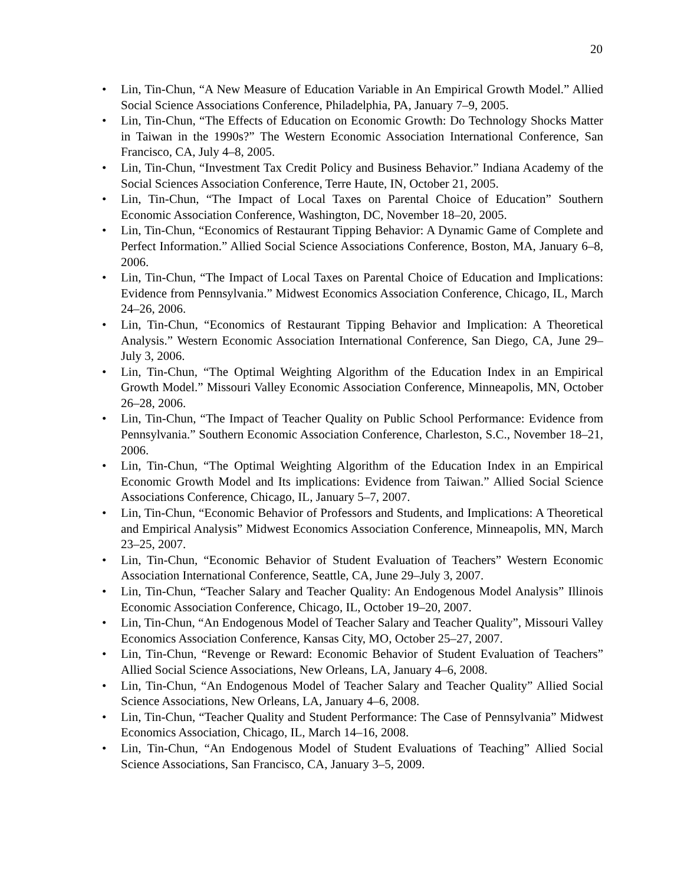20
• Lin, Tin-Chun, “A New Measure of Education Variable in An Empirical Growth Model.” Allied Social Science Associations Conference, Philadelphia, PA, January 7–9, 2005.
• Lin, Tin-Chun, “The Effects of Education on Economic Growth: Do Technology Shocks Matter in Taiwan in the 1990s?” The Western Economic Association International Conference, San Francisco, CA, July 4–8, 2005.
• Lin, Tin-Chun, “Investment Tax Credit Policy and Business Behavior.” Indiana Academy of the Social Sciences Association Conference, Terre Haute, IN, October 21, 2005.
• Lin, Tin-Chun, “The Impact of Local Taxes on Parental Choice of Education” Southern Economic Association Conference, Washington, DC, November 18–20, 2005.
• Lin, Tin-Chun, “Economics of Restaurant Tipping Behavior: A Dynamic Game of Complete and Perfect Information.” Allied Social Science Associations Conference, Boston, MA, January 6–8, 2006.
• Lin, Tin-Chun, “The Impact of Local Taxes on Parental Choice of Education and Implications: Evidence from Pennsylvania.” Midwest Economics Association Conference, Chicago, IL, March 24–26, 2006.
• Lin, Tin-Chun, “Economics of Restaurant Tipping Behavior and Implication: A Theoretical Analysis.” Western Economic Association International Conference, San Diego, CA, June 29–July 3, 2006.
• Lin, Tin-Chun, “The Optimal Weighting Algorithm of the Education Index in an Empirical Growth Model.” Missouri Valley Economic Association Conference, Minneapolis, MN, October 26–28, 2006.
• Lin, Tin-Chun, “The Impact of Teacher Quality on Public School Performance: Evidence from Pennsylvania.” Southern Economic Association Conference, Charleston, S.C., November 18–21, 2006.
• Lin, Tin-Chun, “The Optimal Weighting Algorithm of the Education Index in an Empirical Economic Growth Model and Its implications: Evidence from Taiwan.” Allied Social Science Associations Conference, Chicago, IL, January 5–7, 2007.
• Lin, Tin-Chun, “Economic Behavior of Professors and Students, and Implications: A Theoretical and Empirical Analysis” Midwest Economics Association Conference, Minneapolis, MN, March 23–25, 2007.
• Lin, Tin-Chun, “Economic Behavior of Student Evaluation of Teachers” Western Economic Association International Conference, Seattle, CA, June 29–July 3, 2007.
• Lin, Tin-Chun, “Teacher Salary and Teacher Quality: An Endogenous Model Analysis” Illinois Economic Association Conference, Chicago, IL, October 19–20, 2007.
• Lin, Tin-Chun, “An Endogenous Model of Teacher Salary and Teacher Quality”, Missouri Valley Economics Association Conference, Kansas City, MO, October 25–27, 2007.
• Lin, Tin-Chun, “Revenge or Reward: Economic Behavior of Student Evaluation of Teachers” Allied Social Science Associations, New Orleans, LA, January 4–6, 2008.
• Lin, Tin-Chun, “An Endogenous Model of Teacher Salary and Teacher Quality” Allied Social Science Associations, New Orleans, LA, January 4–6, 2008.
• Lin, Tin-Chun, “Teacher Quality and Student Performance: The Case of Pennsylvania” Midwest Economics Association, Chicago, IL, March 14–16, 2008.
• Lin, Tin-Chun, “An Endogenous Model of Student Evaluations of Teaching” Allied Social Science Associations, San Francisco, CA, January 3–5, 2009.